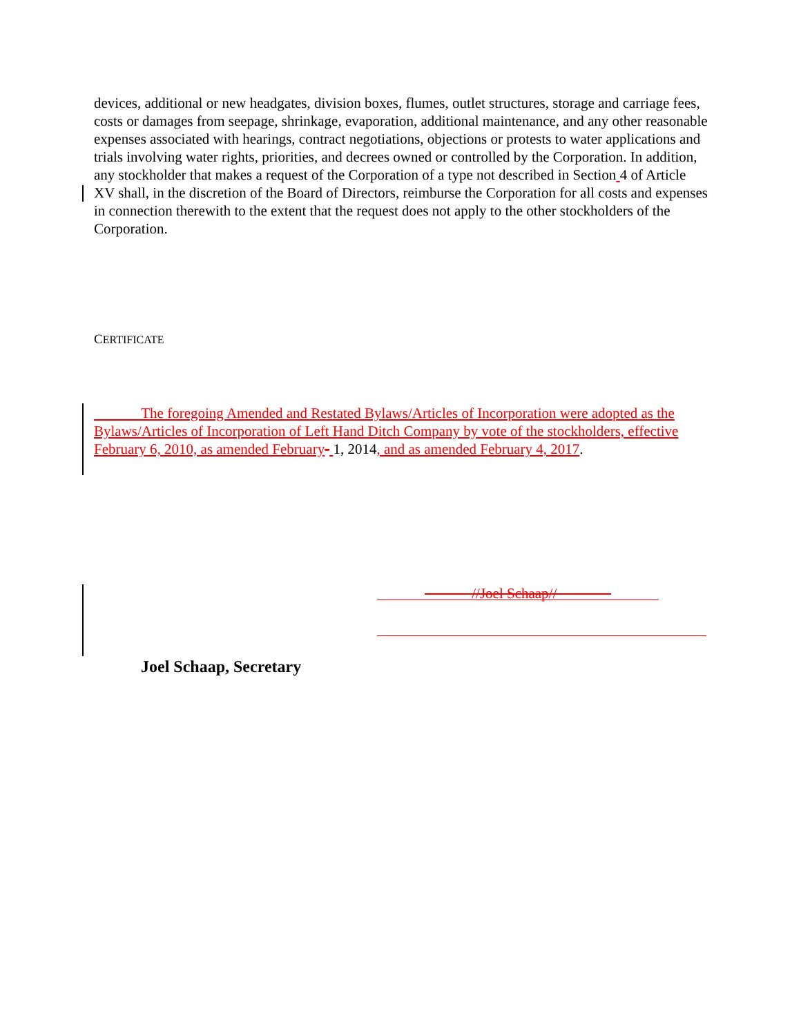devices, additional or new headgates, division boxes, flumes, outlet structures, storage and carriage fees, costs or damages from seepage, shrinkage, evaporation, additional maintenance, and any other reasonable expenses associated with hearings, contract negotiations, objections or protests to water applications and trials involving water rights, priorities, and decrees owned or controlled by the Corporation. In addition, any stockholder that makes a request of the Corporation of a type not described in Section 4 of Article XV shall, in the discretion of the Board of Directors, reimburse the Corporation for all costs and expenses in connection therewith to the extent that the request does not apply to the other stockholders of the Corporation.
CERTIFICATE
The foregoing Amended and Restated Bylaws/Articles of Incorporation were adopted as the Bylaws/Articles of Incorporation of Left Hand Ditch Company by vote of the stockholders, effective February 6, 2010, as amended February- 1, 2014, and as amended February 4, 2017.
//Joel Schaap//
Joel Schaap, Secretary